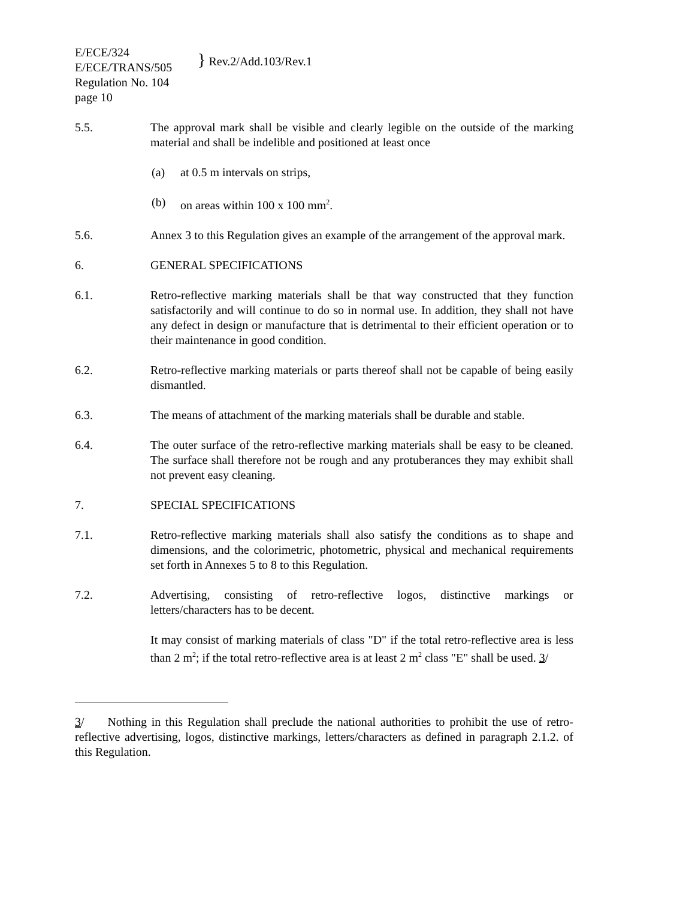E/ECE/324
E/ECE/TRANS/505
Regulation No. 104
page 10
} Rev.2/Add.103/Rev.1
5.5. The approval mark shall be visible and clearly legible on the outside of the marking material and shall be indelible and positioned at least once
(a) at 0.5 m intervals on strips,
(b) on areas within 100 x 100 mm<sup>2</sup>.
5.6. Annex 3 to this Regulation gives an example of the arrangement of the approval mark.
6. GENERAL SPECIFICATIONS
6.1. Retro-reflective marking materials shall be that way constructed that they function satisfactorily and will continue to do so in normal use. In addition, they shall not have any defect in design or manufacture that is detrimental to their efficient operation or to their maintenance in good condition.
6.2. Retro-reflective marking materials or parts thereof shall not be capable of being easily dismantled.
6.3. The means of attachment of the marking materials shall be durable and stable.
6.4. The outer surface of the retro-reflective marking materials shall be easy to be cleaned. The surface shall therefore not be rough and any protuberances they may exhibit shall not prevent easy cleaning.
7. SPECIAL SPECIFICATIONS
7.1. Retro-reflective marking materials shall also satisfy the conditions as to shape and dimensions, and the colorimetric, photometric, physical and mechanical requirements set forth in Annexes 5 to 8 to this Regulation.
7.2. Advertising, consisting of retro-reflective logos, distinctive markings or letters/characters has to be decent.
It may consist of marking materials of class "D" if the total retro-reflective area is less than 2 m<sup>2</sup>; if the total retro-reflective area is at least 2 m<sup>2</sup> class "E" shall be used. 3/
3/ Nothing in this Regulation shall preclude the national authorities to prohibit the use of retro-reflective advertising, logos, distinctive markings, letters/characters as defined in paragraph 2.1.2. of this Regulation.